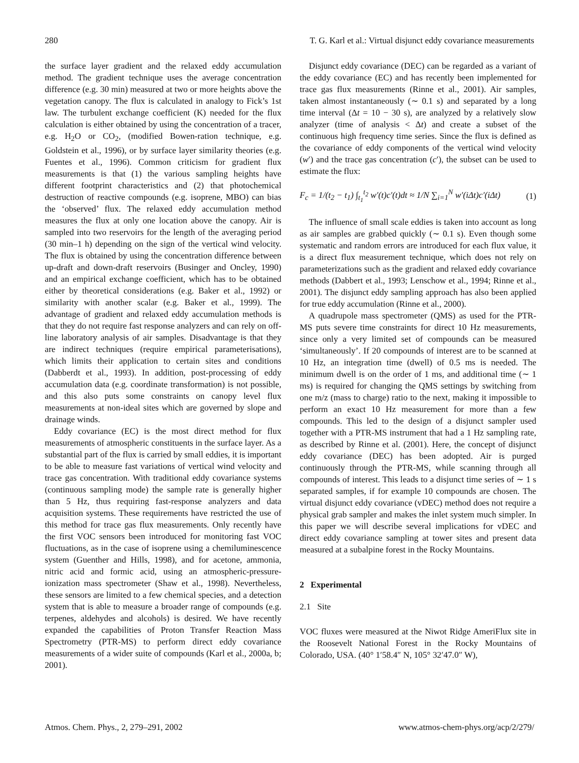280 T. G. Karl et al.: Virtual disjunct eddy covariance measurements
the surface layer gradient and the relaxed eddy accumulation method. The gradient technique uses the average concentration difference (e.g. 30 min) measured at two or more heights above the vegetation canopy. The flux is calculated in analogy to Fick’s 1st law. The turbulent exchange coefficient (K) needed for the flux calculation is either obtained by using the concentration of a tracer, e.g. H<sub>2</sub>O or CO<sub>2</sub>, (modified Bowen-ration technique, e.g. Goldstein et al., 1996), or by surface layer similarity theories (e.g. Fuentes et al., 1996). Common criticism for gradient flux measurements is that (1) the various sampling heights have different footprint characteristics and (2) that photochemical destruction of reactive compounds (e.g. isoprene, MBO) can bias the ‘observed’ flux. The relaxed eddy accumulation method measures the flux at only one location above the canopy. Air is sampled into two reservoirs for the length of the averaging period (30 min–1 h) depending on the sign of the vertical wind velocity. The flux is obtained by using the concentration difference between up-draft and down-draft reservoirs (Businger and Oncley, 1990) and an empirical exchange coefficient, which has to be obtained either by theoretical considerations (e.g. Baker et al., 1992) or similarity with another scalar (e.g. Baker et al., 1999). The advantage of gradient and relaxed eddy accumulation methods is that they do not require fast response analyzers and can rely on off-line laboratory analysis of air samples. Disadvantage is that they are indirect techniques (require empirical parameterisations), which limits their application to certain sites and conditions (Dabberdt et al., 1993). In addition, post-processing of eddy accumulation data (e.g. coordinate transformation) is not possible, and this also puts some constraints on canopy level flux measurements at non-ideal sites which are governed by slope and drainage winds.
Eddy covariance (EC) is the most direct method for flux measurements of atmospheric constituents in the surface layer. As a substantial part of the flux is carried by small eddies, it is important to be able to measure fast variations of vertical wind velocity and trace gas concentration. With traditional eddy covariance systems (continuous sampling mode) the sample rate is generally higher than 5 Hz, thus requiring fast-response analyzers and data acquisition systems. These requirements have restricted the use of this method for trace gas flux measurements. Only recently have the first VOC sensors been introduced for monitoring fast VOC fluctuations, as in the case of isoprene using a chemiluminescence system (Guenther and Hills, 1998), and for acetone, ammonia, nitric acid and formic acid, using an atmospheric-pressure-ionization mass spectrometer (Shaw et al., 1998). Nevertheless, these sensors are limited to a few chemical species, and a detection system that is able to measure a broader range of compounds (e.g. terpenes, aldehydes and alcohols) is desired. We have recently expanded the capabilities of Proton Transfer Reaction Mass Spectrometry (PTR-MS) to perform direct eddy covariance measurements of a wider suite of compounds (Karl et al., 2000a, b; 2001).
Disjunct eddy covariance (DEC) can be regarded as a variant of the eddy covariance (EC) and has recently been implemented for trace gas flux measurements (Rinne et al., 2001). Air samples, taken almost instantaneously (∼ 0.1 s) and separated by a long time interval (Δt = 10 − 30 s), are analyzed by a relatively slow analyzer (time of analysis < Δt) and create a subset of the continuous high frequency time series. Since the flux is defined as the covariance of eddy components of the vertical wind velocity (w′) and the trace gas concentration (c′), the subset can be used to estimate the flux:
F<sub>c</sub> = 1/(t<sub>2</sub> − t<sub>1</sub>) ∫<sub>t<sub>1</sub></sub><sup>t<sub>2</sub></sup> w′(t)c′(t)dt ≈ 1/N ∑<sub>i=1</sub><sup>N</sup> w′(iΔt)c′(iΔt) (1)
The influence of small scale eddies is taken into account as long as air samples are grabbed quickly (∼ 0.1 s). Even though some systematic and random errors are introduced for each flux value, it is a direct flux measurement technique, which does not rely on parameterizations such as the gradient and relaxed eddy covariance methods (Dabbert et al., 1993; Lenschow et al., 1994; Rinne et al., 2001). The disjunct eddy sampling approach has also been applied for true eddy accumulation (Rinne et al., 2000).
A quadrupole mass spectrometer (QMS) as used for the PTR-MS puts severe time constraints for direct 10 Hz measurements, since only a very limited set of compounds can be measured ‘simultaneously’. If 20 compounds of interest are to be scanned at 10 Hz, an integration time (dwell) of 0.5 ms is needed. The minimum dwell is on the order of 1 ms, and additional time (∼ 1 ms) is required for changing the QMS settings by switching from one m/z (mass to charge) ratio to the next, making it impossible to perform an exact 10 Hz measurement for more than a few compounds. This led to the design of a disjunct sampler used together with a PTR-MS instrument that had a 1 Hz sampling rate, as described by Rinne et al. (2001). Here, the concept of disjunct eddy covariance (DEC) has been adopted. Air is purged continuously through the PTR-MS, while scanning through all compounds of interest. This leads to a disjunct time series of ∼ 1 s separated samples, if for example 10 compounds are chosen. The virtual disjunct eddy covariance (vDEC) method does not require a physical grab sampler and makes the inlet system much simpler. In this paper we will describe several implications for vDEC and direct eddy covariance sampling at tower sites and present data measured at a subalpine forest in the Rocky Mountains.
2 Experimental
2.1 Site
VOC fluxes were measured at the Niwot Ridge AmeriFlux site in the Roosevelt National Forest in the Rocky Mountains of Colorado, USA. (40° 1′58.4″ N, 105° 32′47.0″ W),
Atmos. Chem. Phys., 2, 279–291, 2002 www.atmos-chem-phys.org/acp/2/279/